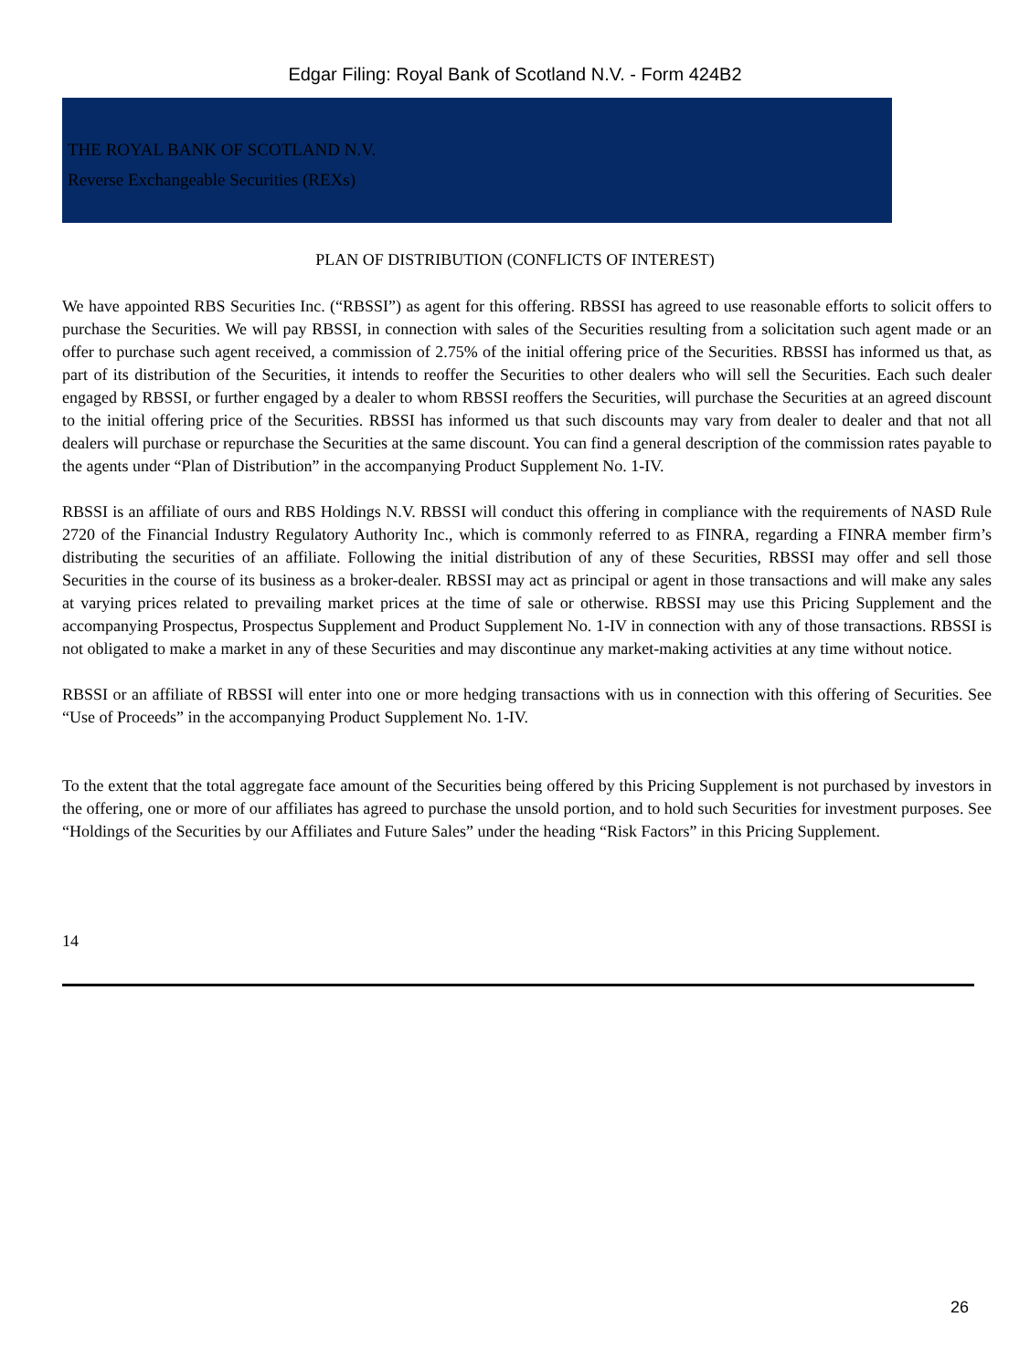Edgar Filing: Royal Bank of Scotland N.V. - Form 424B2
THE ROYAL BANK OF SCOTLAND N.V.
Reverse Exchangeable Securities (REXs)
PLAN OF DISTRIBUTION (CONFLICTS OF INTEREST)
We have appointed RBS Securities Inc. (“RBSSI”) as agent for this offering. RBSSI has agreed to use reasonable efforts to solicit offers to purchase the Securities. We will pay RBSSI, in connection with sales of the Securities resulting from a solicitation such agent made or an offer to purchase such agent received, a commission of 2.75% of the initial offering price of the Securities. RBSSI has informed us that, as part of its distribution of the Securities, it intends to reoffer the Securities to other dealers who will sell the Securities. Each such dealer engaged by RBSSI, or further engaged by a dealer to whom RBSSI reoffers the Securities, will purchase the Securities at an agreed discount to the initial offering price of the Securities. RBSSI has informed us that such discounts may vary from dealer to dealer and that not all dealers will purchase or repurchase the Securities at the same discount. You can find a general description of the commission rates payable to the agents under “Plan of Distribution” in the accompanying Product Supplement No. 1-IV.
RBSSI is an affiliate of ours and RBS Holdings N.V. RBSSI will conduct this offering in compliance with the requirements of NASD Rule 2720 of the Financial Industry Regulatory Authority Inc., which is commonly referred to as FINRA, regarding a FINRA member firm’s distributing the securities of an affiliate. Following the initial distribution of any of these Securities, RBSSI may offer and sell those Securities in the course of its business as a broker-dealer. RBSSI may act as principal or agent in those transactions and will make any sales at varying prices related to prevailing market prices at the time of sale or otherwise. RBSSI may use this Pricing Supplement and the accompanying Prospectus, Prospectus Supplement and Product Supplement No. 1-IV in connection with any of those transactions. RBSSI is not obligated to make a market in any of these Securities and may discontinue any market-making activities at any time without notice.
RBSSI or an affiliate of RBSSI will enter into one or more hedging transactions with us in connection with this offering of Securities. See “Use of Proceeds” in the accompanying Product Supplement No. 1-IV.
To the extent that the total aggregate face amount of the Securities being offered by this Pricing Supplement is not purchased by investors in the offering, one or more of our affiliates has agreed to purchase the unsold portion, and to hold such Securities for investment purposes. See “Holdings of the Securities by our Affiliates and Future Sales” under the heading “Risk Factors” in this Pricing Supplement.
14
26